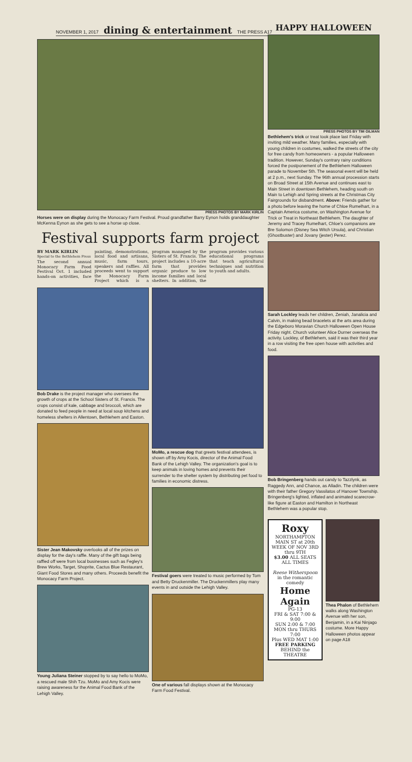NOVEMBER 1, 2017 dining & entertainment THE PRESS A17
PRESS PHOTOS BY MARK KIRLIN
Horses were on display during the Monocacy Farm Festival. Proud grandfather Barry Eynon holds granddaughter McKenna Eynon as she gets to see a horse up close.
Festival supports farm project
BY MARK KIRLIN
Special to the Bethlehem Press
The second annual Monocacy Farm Food Festival Oct. 1 included hands-on activities, face painting, demonstrations, local food and artisans, music, farm tours, speakers and raffles. All proceeds went to support the Monocacy Farm Project which is a program managed by the Sisters of St. Francis. The project includes a 10-acre farm that provides organic produce to low income families and local shelters. In addition, the program provides various educational programs that teach agricultural techniques and nutrition to youth and adults.
Bob Drake is the project manager who oversees the growth of crops at the School Sisters of St. Francis. The crops consist of kale, cabbage and broccoli, which are donated to feed people in need at local soup kitchens and homeless shelters in Allentown, Bethlehem and Easton.
Sister Jean Makovsky overlooks all of the prizes on display for the day's raffle. Many of the gift bags being raffled off were from local businesses such as Fegley's Brew Works, Target, Shoprite, Cactus Blue Restaurant, Giant Food Stores and many others. Proceeds benefit the Monocacy Farm Project.
Young Juliana Steiner stopped by to say hello to MoMo, a rescued male Shih Tzu. MoMo and Amy Kocis were raising awareness for the Animal Food Bank of the Lehigh Valley.
MoMo, a rescue dog that greets festival attendees, is shown off by Amy Kocis, director of the Animal Food Bank of the Lehigh Valley. The organization's goal is to keep animals in loving homes and prevents their surrender to the shelter system by distributing pet food to families in economic distress.
Festival goers were treated to music performed by Tom and Betty Druckenmiller. The Druckenmillers play many events in and outside the Lehigh Valley.
One of various fall displays shown at the Monocacy Farm Food Festival.
HAPPY HALLOWEEN
PRESS PHOTOS BY TIM GILMAN
Bethlehem's trick or treat took place last Friday with inviting mild weather. Many families, especially with young children in costumes, walked the streets of the city for free candy from homeowners - a popular Halloween tradition. However, Sunday's contrary rainy conditions forced the postponement of the Bethlehem Halloween parade to November 5th. The seasonal event will be held at 2 p.m., next Sunday. The 96th annual procession starts on Broad Street at 15th Avenue and continues east to Main Street in downtown Bethlehem, heading south on Main to Lehigh and Spring streets at the Christmas City Fairgrounds for disbandment. Above: Friends gather for a photo before leaving the home of Chloe Rumelhart, in a Captain America costume, on Washington Avenue for Trick or Treat in Northeast Bethlehem. The daughter of Jeremy and Tracey Rumelhart, Chloe's companions are Bre Solomon (Disney Sea Witch Ursula), and Christian (Ghostbuster) and Jovany (jester) Perez.
Sarah Lockley leads her children, Zeniah, Janalicia and Calvin, in making bead bracelets at the arts area during the Edgeboro Moravian Church Halloween Open House Friday night. Church volunteer Alice Durner overseas the activity. Lockley, of Bethlehem, said it was their third year in a row visiting the free open house with activities and food.
Bob Bringenberg hands out candy to Tazzlynk, as Raggedy Ann, and Chance, as Alladin. The children were with their father Gregory Vassilatos of Hanover Township. Bringenberg's lighted, inflated and animated scarecrow-like figure at Easton and Hamilton in Northeast Bethlehem was a popular stop.
Roxy
NORTHAMPTON
MAIN ST at 20th
WEEK OF NOV 3RD thru 9TH
$3.00 ALL SEATS ALL TIMES
Reese Witherspoon
in the romantic comedy
Home Again
PG-13
FRI & SAT 7:00 & 9:00
SUN 2:00 & 7:00
MON thru THURS 7:00
Plus WED MAT 1:00
FREE PARKING
BEHIND the THEATRE
Thea Phalon of Bethlehem walks along Washington Avenue with her son, Benjamin, in a Kai Ninjago costume. More Happy Halloween photos appear on page A18